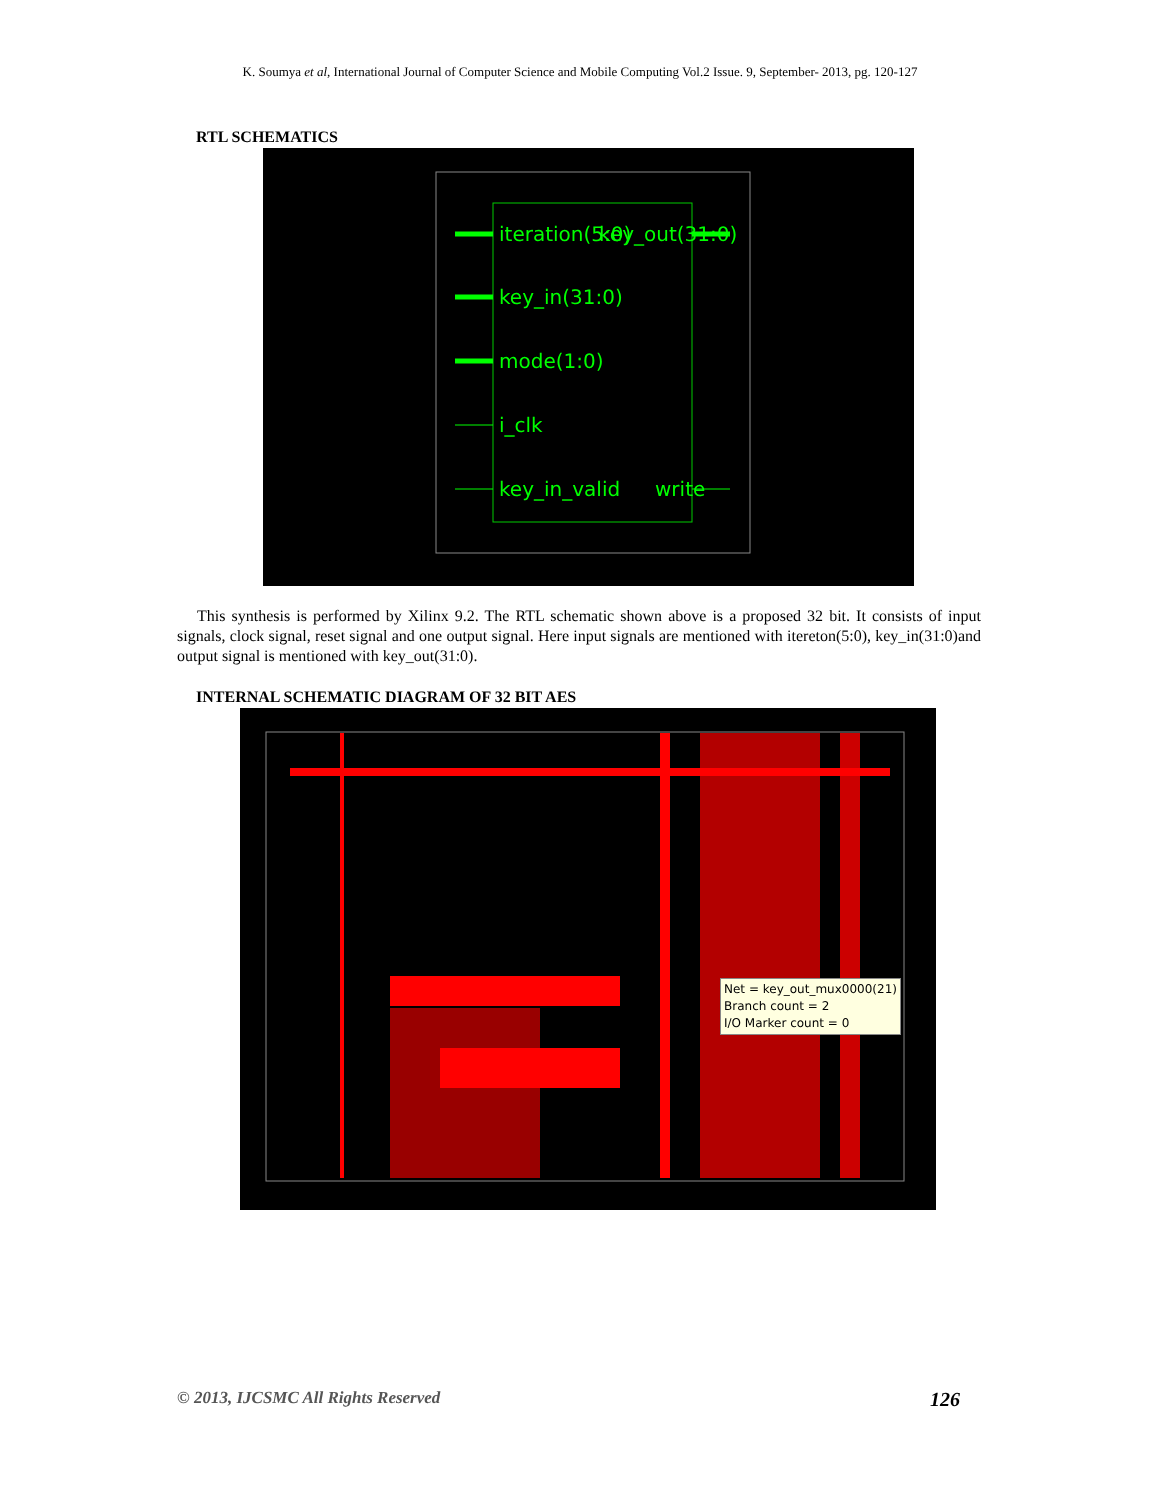K. Soumya et al, International Journal of Computer Science and Mobile Computing Vol.2 Issue. 9, September- 2013, pg. 120-127
RTL SCHEMATICS
iteration(5:0)
key_out(31:0)
key_in(31:0)
mode(1:0)
i_clk
key_in_valid
write
This synthesis is performed by Xilinx 9.2. The RTL schematic shown above is a proposed 32 bit. It consists of input signals, clock signal, reset signal and one output signal. Here input signals are mentioned with itereton(5:0), key_in(31:0)and output signal is mentioned with key_out(31:0).
INTERNAL SCHEMATIC DIAGRAM OF 32 BIT AES
Net = key_out_mux0000(21)
Branch count = 2
I/O Marker count = 0
© 2013, IJCSMC All Rights Reserved 126